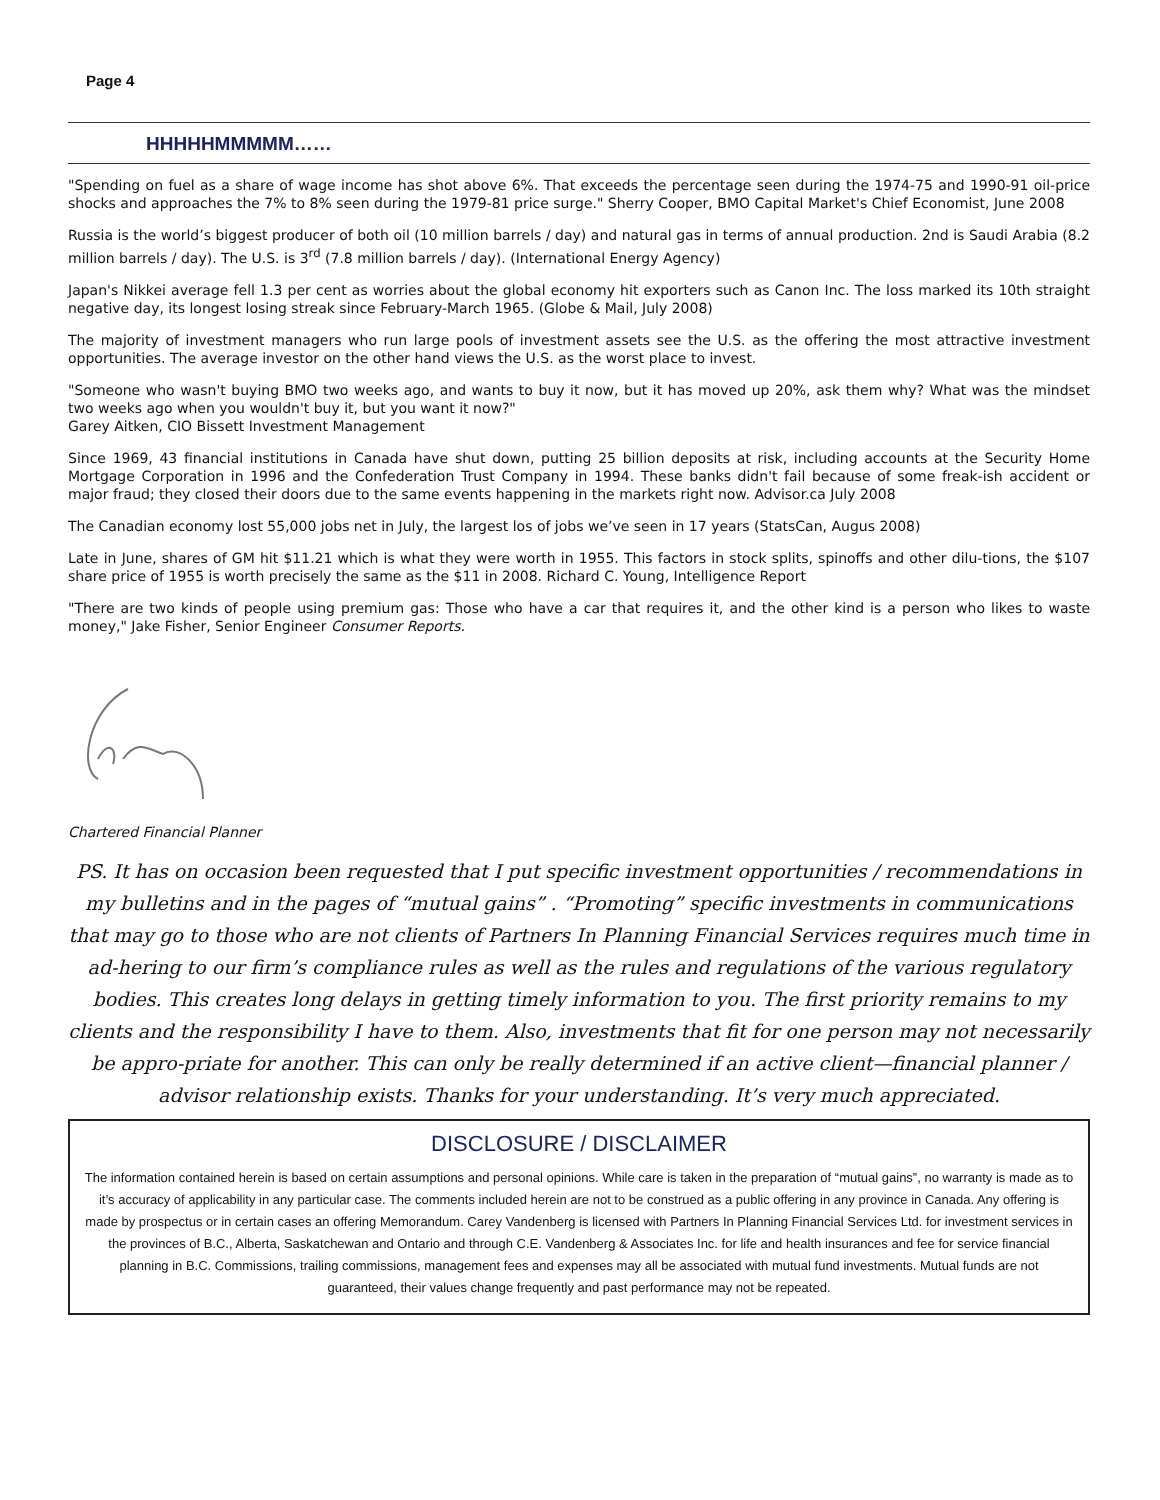Page 4
HHHHHMMMMM……
"Spending on fuel as a share of wage income has shot above 6%. That exceeds the percentage seen during the 1974-75 and 1990-91 oil-price shocks and approaches the 7% to 8% seen during the 1979-81 price surge." Sherry Cooper, BMO Capital Market's Chief Economist, June 2008
Russia is the world’s biggest producer of both oil (10 million barrels / day) and natural gas in terms of annual production. 2nd is Saudi Arabia (8.2 million barrels / day). The U.S. is 3<sup>rd</sup> (7.8 million barrels / day). (International Energy Agency)
Japan's Nikkei average fell 1.3 per cent as worries about the global economy hit exporters such as Canon Inc. The loss marked its 10th straight negative day, its longest losing streak since February-March 1965. (Globe & Mail, July 2008)
The majority of investment managers who run large pools of investment assets see the U.S. as the offering the most attractive investment opportunities. The average investor on the other hand views the U.S. as the worst place to invest.
"Someone who wasn't buying BMO two weeks ago, and wants to buy it now, but it has moved up 20%, ask them why? What was the mindset two weeks ago when you wouldn't buy it, but you want it now?"
Garey Aitken, CIO Bissett Investment Management
Since 1969, 43 financial institutions in Canada have shut down, putting 25 billion deposits at risk, including accounts at the Security Home Mortgage Corporation in 1996 and the Confederation Trust Company in 1994. These banks didn't fail because of some freak-ish accident or major fraud; they closed their doors due to the same events happening in the markets right now. Advisor.ca July 2008
The Canadian economy lost 55,000 jobs net in July, the largest los of jobs we’ve seen in 17 years (StatsCan, Augus 2008)
Late in June, shares of GM hit $11.21 which is what they were worth in 1955. This factors in stock splits, spinoffs and other dilu-tions, the $107 share price of 1955 is worth precisely the same as the $11 in 2008. Richard C. Young, Intelligence Report
"There are two kinds of people using premium gas: Those who have a car that requires it, and the other kind is a person who likes to waste money," Jake Fisher, Senior Engineer Consumer Reports.
Chartered Financial Planner
PS. It has on occasion been requested that I put specific investment opportunities / recommendations in my bulletins and in the pages of “mutual gains” . “Promoting” specific investments in communications that may go to those who are not clients of Partners In Planning Financial Services requires much time in ad-hering to our firm’s compliance rules as well as the rules and regulations of the various regulatory bodies. This creates long delays in getting timely information to you. The first priority remains to my clients and the responsibility I have to them. Also, investments that fit for one person may not necessarily be appro-priate for another. This can only be really determined if an active client—financial planner / advisor relationship exists. Thanks for your understanding. It’s very much appreciated.
DISCLOSURE / DISCLAIMER
The information contained herein is based on certain assumptions and personal opinions. While care is taken in the preparation of “mutual gains”, no warranty is made as to it’s accuracy of applicability in any particular case. The comments included herein are not to be construed as a public offering in any province in Canada. Any offering is made by prospectus or in certain cases an offering Memorandum. Carey Vandenberg is licensed with Partners In Planning Financial Services Ltd. for investment services in the provinces of B.C., Alberta, Saskatchewan and Ontario and through C.E. Vandenberg & Associates Inc. for life and health insurances and fee for service financial planning in B.C. Commissions, trailing commissions, management fees and expenses may all be associated with mutual fund investments. Mutual funds are not guaranteed, their values change frequently and past performance may not be repeated.